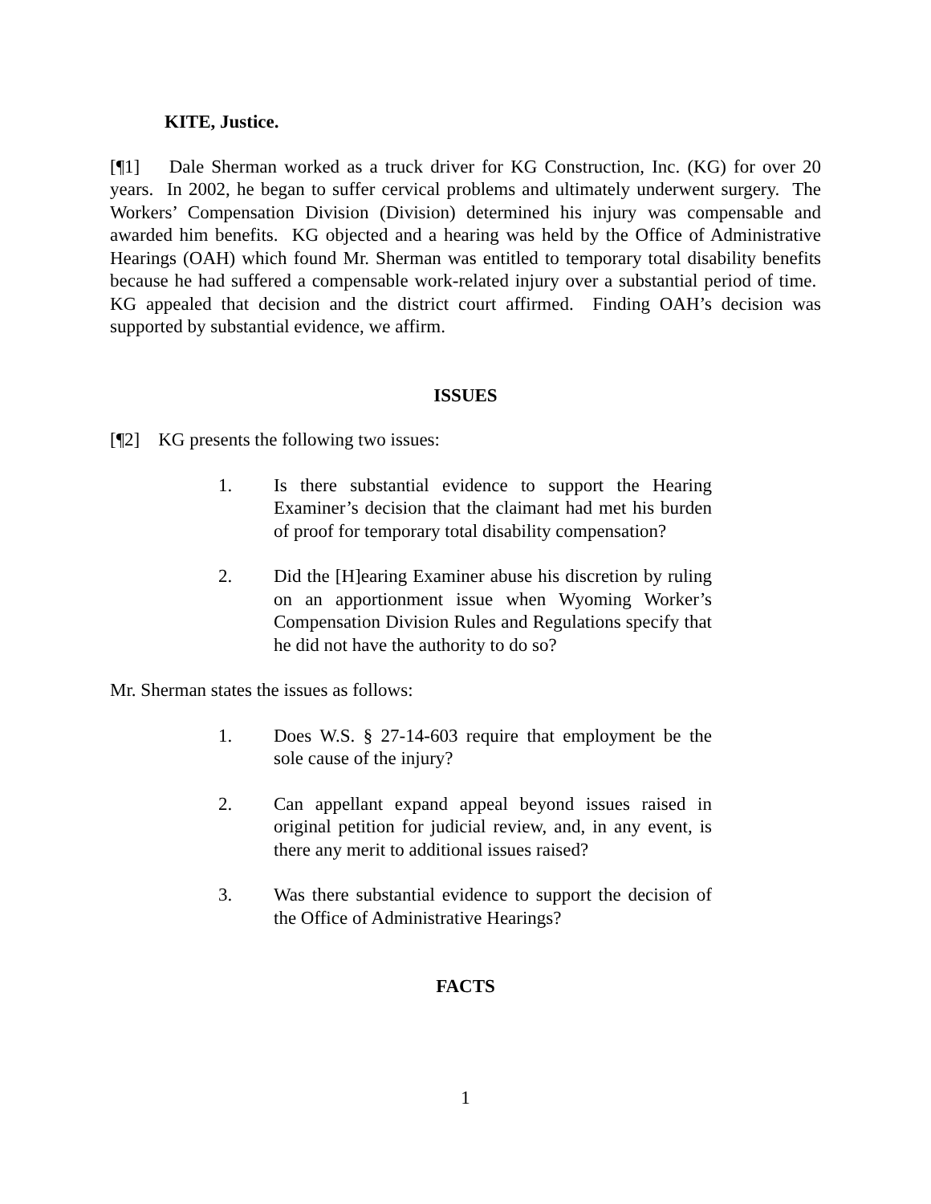KITE, Justice.
[¶1] Dale Sherman worked as a truck driver for KG Construction, Inc. (KG) for over 20 years. In 2002, he began to suffer cervical problems and ultimately underwent surgery. The Workers’ Compensation Division (Division) determined his injury was compensable and awarded him benefits. KG objected and a hearing was held by the Office of Administrative Hearings (OAH) which found Mr. Sherman was entitled to temporary total disability benefits because he had suffered a compensable work-related injury over a substantial period of time. KG appealed that decision and the district court affirmed. Finding OAH’s decision was supported by substantial evidence, we affirm.
ISSUES
[¶2] KG presents the following two issues:
1. Is there substantial evidence to support the Hearing Examiner’s decision that the claimant had met his burden of proof for temporary total disability compensation?
2. Did the [H]earing Examiner abuse his discretion by ruling on an apportionment issue when Wyoming Worker’s Compensation Division Rules and Regulations specify that he did not have the authority to do so?
Mr. Sherman states the issues as follows:
1. Does W.S. § 27-14-603 require that employment be the sole cause of the injury?
2. Can appellant expand appeal beyond issues raised in original petition for judicial review, and, in any event, is there any merit to additional issues raised?
3. Was there substantial evidence to support the decision of the Office of Administrative Hearings?
FACTS
1